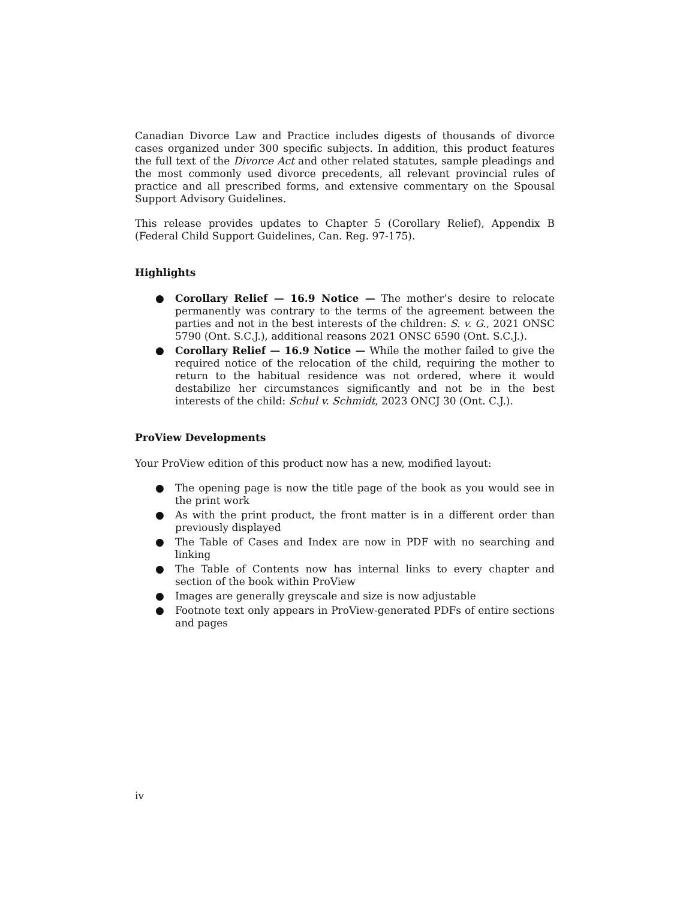Canadian Divorce Law and Practice includes digests of thousands of divorce cases organized under 300 specific subjects. In addition, this product features the full text of the Divorce Act and other related statutes, sample pleadings and the most commonly used divorce precedents, all relevant provincial rules of practice and all prescribed forms, and extensive commentary on the Spousal Support Advisory Guidelines.
This release provides updates to Chapter 5 (Corollary Relief), Appendix B (Federal Child Support Guidelines, Can. Reg. 97-175).
Highlights
● Corollary Relief — 16.9 Notice — The mother’s desire to relocate permanently was contrary to the terms of the agreement between the parties and not in the best interests of the children: S. v. G., 2021 ONSC 5790 (Ont. S.C.J.), additional reasons 2021 ONSC 6590 (Ont. S.C.J.).
● Corollary Relief — 16.9 Notice — While the mother failed to give the required notice of the relocation of the child, requiring the mother to return to the habitual residence was not ordered, where it would destabilize her circumstances significantly and not be in the best interests of the child: Schul v. Schmidt, 2023 ONCJ 30 (Ont. C.J.).
ProView Developments
Your ProView edition of this product now has a new, modified layout:
● The opening page is now the title page of the book as you would see in the print work
● As with the print product, the front matter is in a different order than previously displayed
● The Table of Cases and Index are now in PDF with no searching and linking
● The Table of Contents now has internal links to every chapter and section of the book within ProView
● Images are generally greyscale and size is now adjustable
● Footnote text only appears in ProView-generated PDFs of entire sections and pages
iv